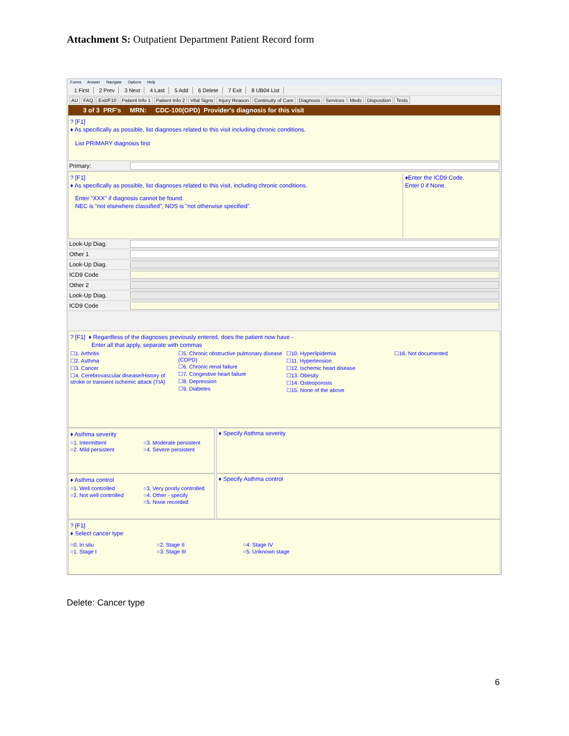Attachment S: Outpatient Department Patient Record form
Forms Answer Navigate Options Help
1 First 2 Prev 3 Next 4 Last 5 Add 6 Delete 7 Exit 8 UB04 List
AU FAQ Exit/F10 Patient Info 1 Patient Info 2 Vital Signs Injury Reason Continuity of Care Diagnosis Services Meds Disposition Tests
3 of 3 PRF's MRN: CDC-100(OPD) Provider's diagnosis for this visit
? [F1]
♦ As specifically as possible, list diagnoses related to this visit including chronic conditions.
List PRIMARY diagnosis first
Primary:
? [F1]
♦ As specifically as possible, list diagnoses related to this visit, including chronic conditions.
Enter "XXX" if diagnosis cannot be found.
NEC is "not elsewhere classified", NOS is "not otherwise specified".
♦Enter the ICD9 Code.
Enter 0 if None.
Look-Up Diag.
Other 1
Look-Up Diag.
ICD9 Code
Other 2
Look-Up Diag.
ICD9 Code
? [F1] ♦ Regardless of the diagnoses previously entered, does the patient now have -
Enter all that apply, separate with commas
☐1. Arthritis
☐2. Asthma
☐3. Cancer
☐4. Cerebrovascular disease/History of stroke or transient ischemic attack (TIA)
☐5. Chronic obstructive pulmonary disease (COPD)
☐6. Chronic renal failure
☐7. Congestive heart failure
☐8. Depression
☐9. Diabetes
☐10. Hyperlipidemia
☐11. Hypertension
☐12. Ischemic heart disease
☐13. Obesity
☐14. Osteoporosis
☐15. None of the above
☐16. Not documented
♦ Asthma severity
○1. Intermittent
○2. Mild persistent
○3. Moderate persistent
○4. Severe persistent
♦ Specify Asthma severity
♦ Asthma control
○1. Well controlled
○2. Not well controlled
○3. Very poorly controlled
○4. Other - specify
○5. None recorded
♦ Specify Asthma control
? [F1]
♦ Select cancer type
○0. In situ
○1. Stage I
○2. Stage II
○3. Stage III
○4. Stage IV
○5. Unknown stage
Delete: Cancer type
6